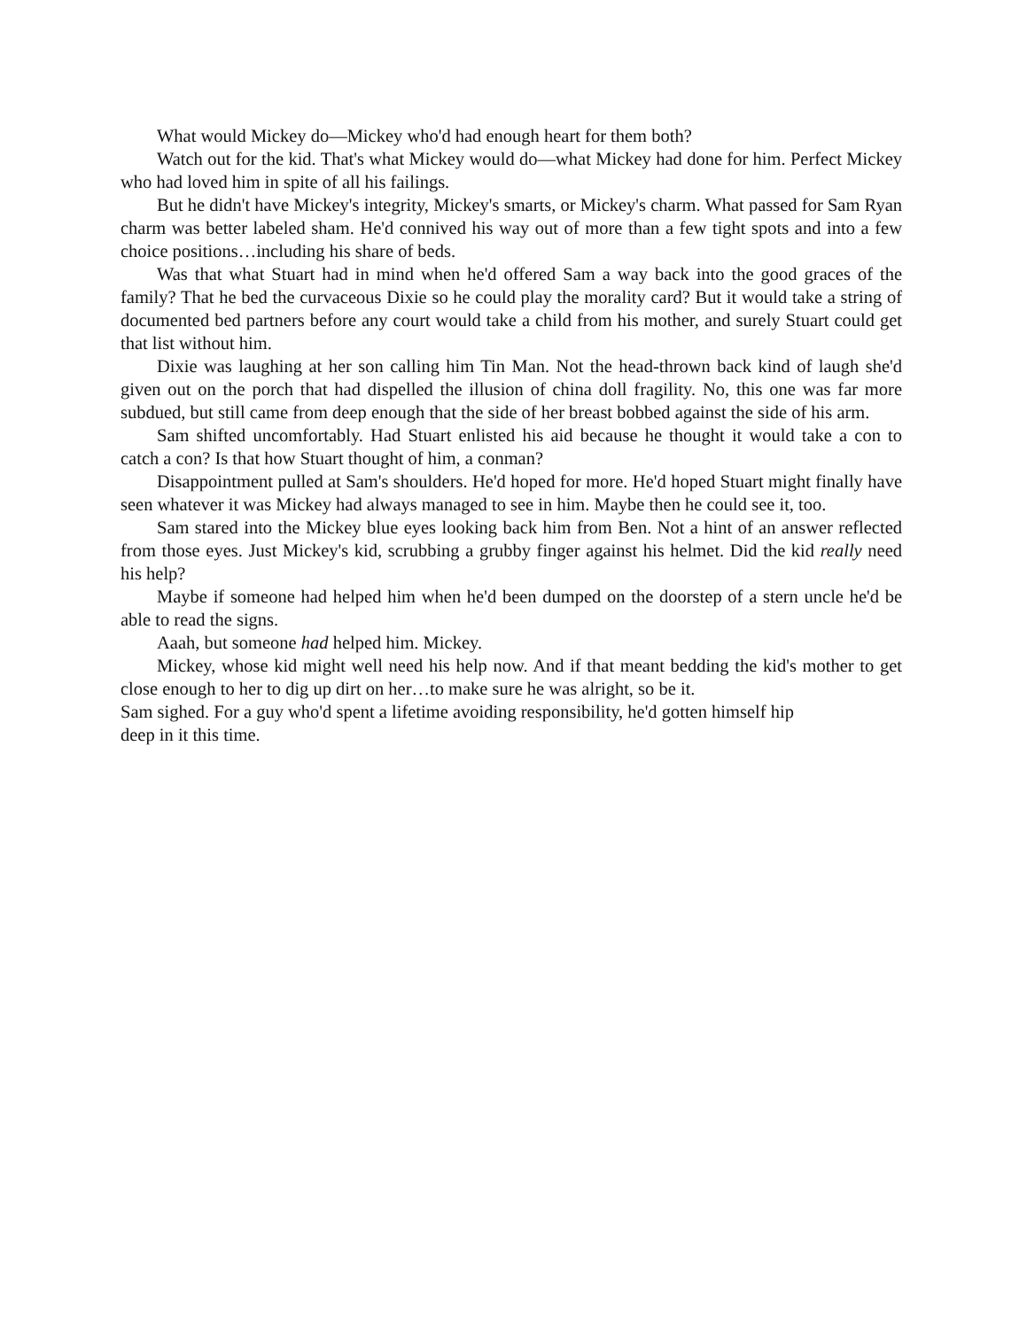What would Mickey do—Mickey who'd had enough heart for them both?
Watch out for the kid. That's what Mickey would do—what Mickey had done for him. Perfect Mickey who had loved him in spite of all his failings.
But he didn't have Mickey's integrity, Mickey's smarts, or Mickey's charm. What passed for Sam Ryan charm was better labeled sham. He'd connived his way out of more than a few tight spots and into a few choice positions…including his share of beds.
Was that what Stuart had in mind when he'd offered Sam a way back into the good graces of the family? That he bed the curvaceous Dixie so he could play the morality card? But it would take a string of documented bed partners before any court would take a child from his mother, and surely Stuart could get that list without him.
Dixie was laughing at her son calling him Tin Man. Not the head-thrown back kind of laugh she'd given out on the porch that had dispelled the illusion of china doll fragility. No, this one was far more subdued, but still came from deep enough that the side of her breast bobbed against the side of his arm.
Sam shifted uncomfortably. Had Stuart enlisted his aid because he thought it would take a con to catch a con? Is that how Stuart thought of him, a conman?
Disappointment pulled at Sam's shoulders. He'd hoped for more. He'd hoped Stuart might finally have seen whatever it was Mickey had always managed to see in him. Maybe then he could see it, too.
Sam stared into the Mickey blue eyes looking back him from Ben. Not a hint of an answer reflected from those eyes. Just Mickey's kid, scrubbing a grubby finger against his helmet. Did the kid really need his help?
Maybe if someone had helped him when he'd been dumped on the doorstep of a stern uncle he'd be able to read the signs.
Aaah, but someone had helped him. Mickey.
Mickey, whose kid might well need his help now. And if that meant bedding the kid's mother to get close enough to her to dig up dirt on her…to make sure he was alright, so be it.
Sam sighed. For a guy who'd spent a lifetime avoiding responsibility, he'd gotten himself hip
deep in it this time.